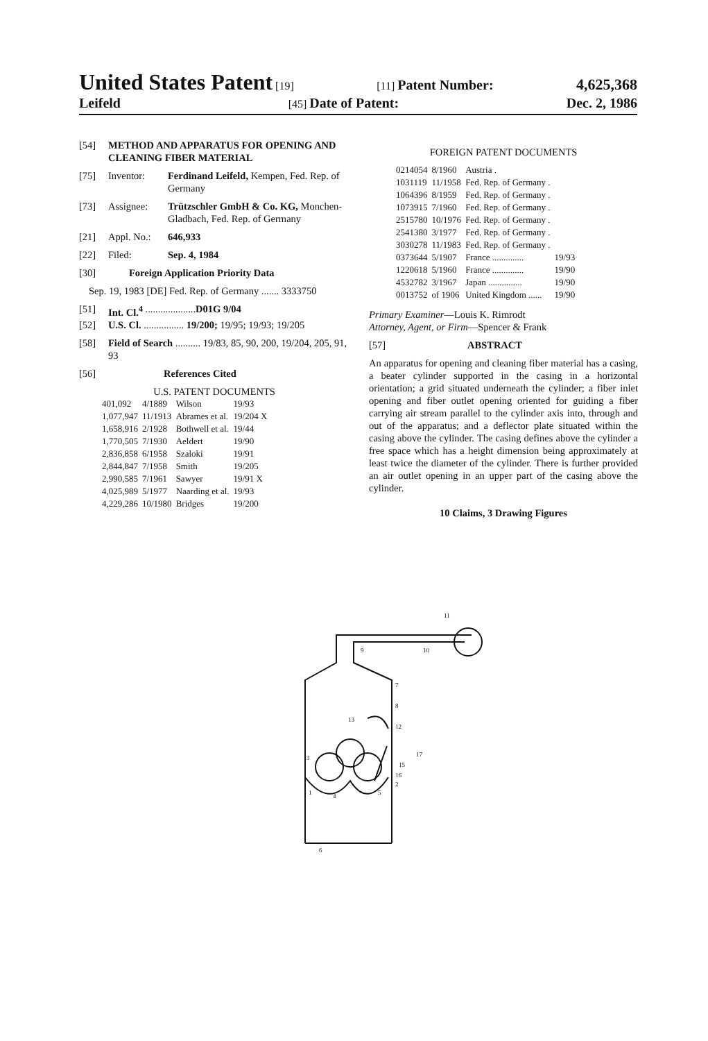United States Patent [19] [11] Patent Number: 4,625,368
Leifeld [45] Date of Patent: Dec. 2, 1986
[54] METHOD AND APPARATUS FOR OPENING AND CLEANING FIBER MATERIAL
[75] Inventor: Ferdinand Leifeld, Kempen, Fed. Rep. of Germany
[73] Assignee: Trützschler GmbH & Co. KG, Monchen-Gladbach, Fed. Rep. of Germany
[21] Appl. No.: 646,933
[22] Filed: Sep. 4, 1984
[30] Foreign Application Priority Data
Sep. 19, 1983 [DE] Fed. Rep. of Germany ....... 3333750
[51] Int. Cl.<sup>4</sup> .................... D01G 9/04
[52] U.S. Cl. ................ 19/200; 19/95; 19/93; 19/205
[58] Field of Search .......... 19/83, 85, 90, 200, 19/204, 205, 91, 93
[56] References Cited
U.S. PATENT DOCUMENTS
| 401,092 | 4/1889 | Wilson | 19/93 |
| 1,077,947 | 11/1913 | Abrames et al. | 19/204 X |
| 1,658,916 | 2/1928 | Bothwell et al. | 19/44 |
| 1,770,505 | 7/1930 | Aeldert | 19/90 |
| 2,836,858 | 6/1958 | Szaloki | 19/91 |
| 2,844,847 | 7/1958 | Smith | 19/205 |
| 2,990,585 | 7/1961 | Sawyer | 19/91 X |
| 4,025,989 | 5/1977 | Naarding et al. | 19/93 |
| 4,229,286 | 10/1980 | Bridges | 19/200 |
FOREIGN PATENT DOCUMENTS
| 0214054 | 8/1960 | Austria . | |
| 1031119 | 11/1958 | Fed. Rep. of Germany . | |
| 1064396 | 8/1959 | Fed. Rep. of Germany . | |
| 1073915 | 7/1960 | Fed. Rep. of Germany . | |
| 2515780 | 10/1976 | Fed. Rep. of Germany . | |
| 2541380 | 3/1977 | Fed. Rep. of Germany . | |
| 3030278 | 11/1983 | Fed. Rep. of Germany . | |
| 0373644 | 5/1907 | France .............. | 19/93 |
| 1220618 | 5/1960 | France .............. | 19/90 |
| 4532782 | 3/1967 | Japan ............... | 19/90 |
| 0013752 | of 1906 | United Kingdom ...... | 19/90 |
Primary Examiner—Louis K. Rimrodt
Attorney, Agent, or Firm—Spencer & Frank
[57] ABSTRACT
An apparatus for opening and cleaning fiber material has a casing, a beater cylinder supported in the casing in a horizontal orientation; a grid situated underneath the cylinder; a fiber inlet opening and fiber outlet opening oriented for guiding a fiber carrying air stream parallel to the cylinder axis into, through and out of the apparatus; and a deflector plate situated within the casing above the cylinder. The casing defines above the cylinder a free space which has a height dimension being approximately at least twice the diameter of the cylinder. There is further provided an air outlet opening in an upper part of the casing above the cylinder.
10 Claims, 3 Drawing Figures
11
10
9
7
8
12
13
17
15
16
2
1
4
5
3
6